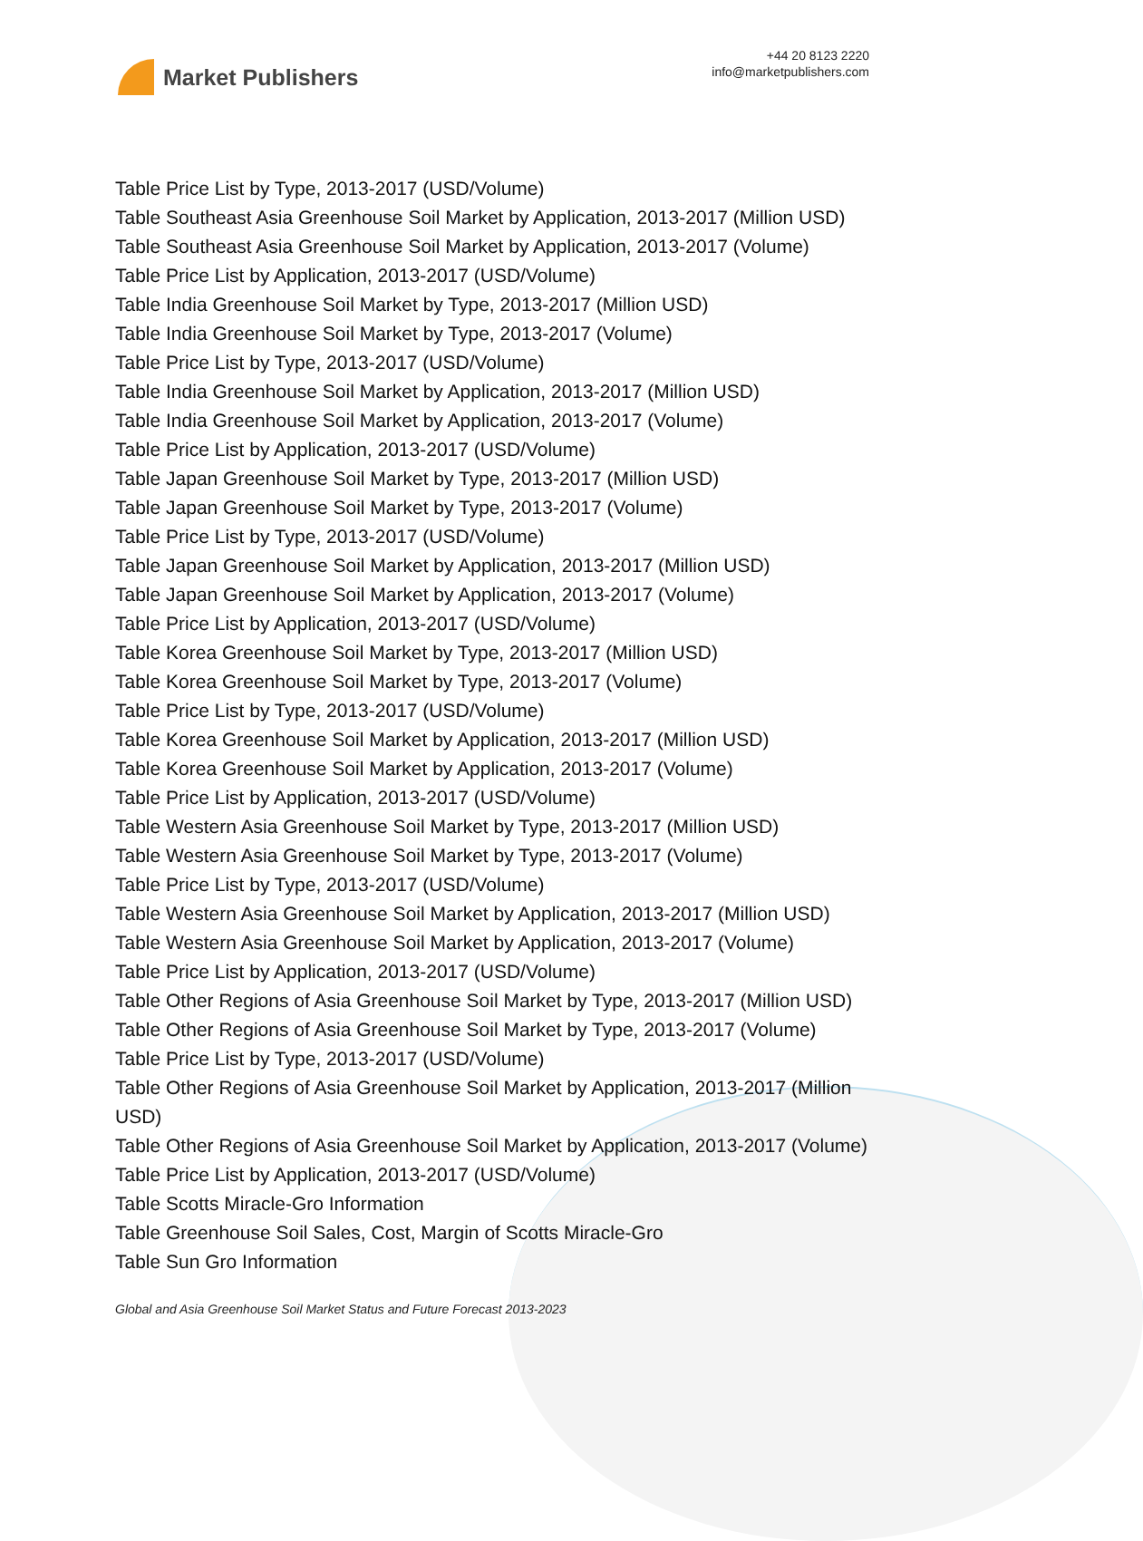Market Publishers
+44 20 8123 2220
info@marketpublishers.com
Table Price List by Type, 2013-2017 (USD/Volume)
Table Southeast Asia Greenhouse Soil Market by Application, 2013-2017 (Million USD)
Table Southeast Asia Greenhouse Soil Market by Application, 2013-2017 (Volume)
Table Price List by Application, 2013-2017 (USD/Volume)
Table India Greenhouse Soil Market by Type, 2013-2017 (Million USD)
Table India Greenhouse Soil Market by Type, 2013-2017 (Volume)
Table Price List by Type, 2013-2017 (USD/Volume)
Table India Greenhouse Soil Market by Application, 2013-2017 (Million USD)
Table India Greenhouse Soil Market by Application, 2013-2017 (Volume)
Table Price List by Application, 2013-2017 (USD/Volume)
Table Japan Greenhouse Soil Market by Type, 2013-2017 (Million USD)
Table Japan Greenhouse Soil Market by Type, 2013-2017 (Volume)
Table Price List by Type, 2013-2017 (USD/Volume)
Table Japan Greenhouse Soil Market by Application, 2013-2017 (Million USD)
Table Japan Greenhouse Soil Market by Application, 2013-2017 (Volume)
Table Price List by Application, 2013-2017 (USD/Volume)
Table Korea Greenhouse Soil Market by Type, 2013-2017 (Million USD)
Table Korea Greenhouse Soil Market by Type, 2013-2017 (Volume)
Table Price List by Type, 2013-2017 (USD/Volume)
Table Korea Greenhouse Soil Market by Application, 2013-2017 (Million USD)
Table Korea Greenhouse Soil Market by Application, 2013-2017 (Volume)
Table Price List by Application, 2013-2017 (USD/Volume)
Table Western Asia Greenhouse Soil Market by Type, 2013-2017 (Million USD)
Table Western Asia Greenhouse Soil Market by Type, 2013-2017 (Volume)
Table Price List by Type, 2013-2017 (USD/Volume)
Table Western Asia Greenhouse Soil Market by Application, 2013-2017 (Million USD)
Table Western Asia Greenhouse Soil Market by Application, 2013-2017 (Volume)
Table Price List by Application, 2013-2017 (USD/Volume)
Table Other Regions of Asia Greenhouse Soil Market by Type, 2013-2017 (Million USD)
Table Other Regions of Asia Greenhouse Soil Market by Type, 2013-2017 (Volume)
Table Price List by Type, 2013-2017 (USD/Volume)
Table Other Regions of Asia Greenhouse Soil Market by Application, 2013-2017 (Million USD)
Table Other Regions of Asia Greenhouse Soil Market by Application, 2013-2017 (Volume)
Table Price List by Application, 2013-2017 (USD/Volume)
Table Scotts Miracle-Gro Information
Table Greenhouse Soil Sales, Cost, Margin of Scotts Miracle-Gro
Table Sun Gro Information
Global and Asia Greenhouse Soil Market Status and Future Forecast 2013-2023